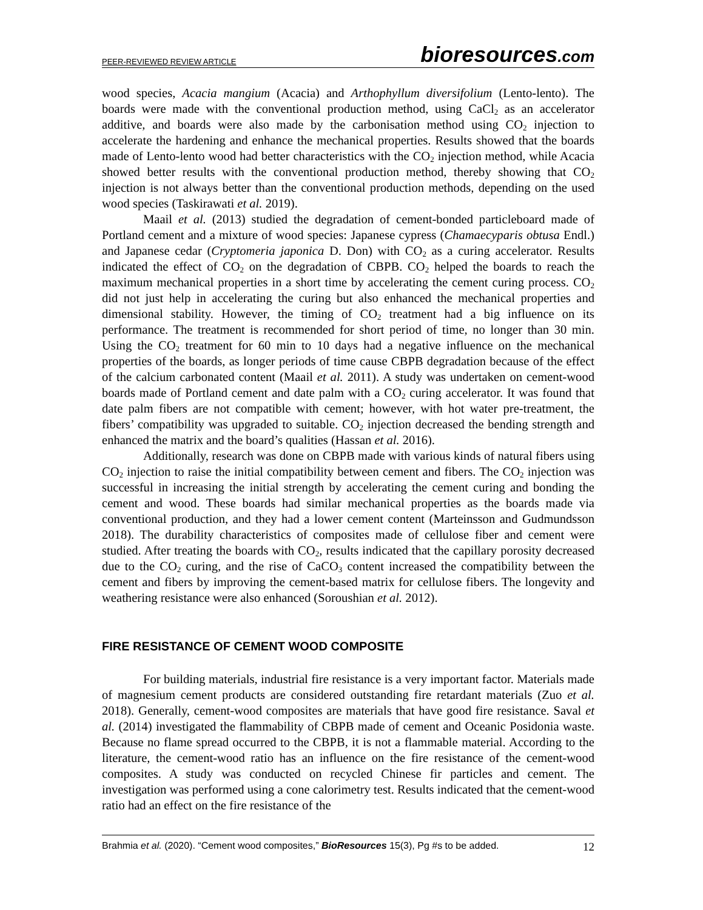PEER-REVIEWED REVIEW ARTICLE bioresources.com
wood species, Acacia mangium (Acacia) and Arthophyllum diversifolium (Lento-lento). The boards were made with the conventional production method, using CaCl<sub>2</sub> as an accelerator additive, and boards were also made by the carbonisation method using CO<sub>2</sub> injection to accelerate the hardening and enhance the mechanical properties. Results showed that the boards made of Lento-lento wood had better characteristics with the CO<sub>2</sub> injection method, while Acacia showed better results with the conventional production method, thereby showing that CO<sub>2</sub> injection is not always better than the conventional production methods, depending on the used wood species (Taskirawati et al. 2019).
Maail et al. (2013) studied the degradation of cement-bonded particleboard made of Portland cement and a mixture of wood species: Japanese cypress (Chamaecyparis obtusa Endl.) and Japanese cedar (Cryptomeria japonica D. Don) with CO<sub>2</sub> as a curing accelerator. Results indicated the effect of CO<sub>2</sub> on the degradation of CBPB. CO<sub>2</sub> helped the boards to reach the maximum mechanical properties in a short time by accelerating the cement curing process. CO<sub>2</sub> did not just help in accelerating the curing but also enhanced the mechanical properties and dimensional stability. However, the timing of CO<sub>2</sub> treatment had a big influence on its performance. The treatment is recommended for short period of time, no longer than 30 min. Using the CO<sub>2</sub> treatment for 60 min to 10 days had a negative influence on the mechanical properties of the boards, as longer periods of time cause CBPB degradation because of the effect of the calcium carbonated content (Maail et al. 2011). A study was undertaken on cement-wood boards made of Portland cement and date palm with a CO<sub>2</sub> curing accelerator. It was found that date palm fibers are not compatible with cement; however, with hot water pre-treatment, the fibers’ compatibility was upgraded to suitable. CO<sub>2</sub> injection decreased the bending strength and enhanced the matrix and the board’s qualities (Hassan et al. 2016).
Additionally, research was done on CBPB made with various kinds of natural fibers using CO<sub>2</sub> injection to raise the initial compatibility between cement and fibers. The CO<sub>2</sub> injection was successful in increasing the initial strength by accelerating the cement curing and bonding the cement and wood. These boards had similar mechanical properties as the boards made via conventional production, and they had a lower cement content (Marteinsson and Gudmundsson 2018). The durability characteristics of composites made of cellulose fiber and cement were studied. After treating the boards with CO<sub>2</sub>, results indicated that the capillary porosity decreased due to the CO<sub>2</sub> curing, and the rise of CaCO<sub>3</sub> content increased the compatibility between the cement and fibers by improving the cement-based matrix for cellulose fibers. The longevity and weathering resistance were also enhanced (Soroushian et al. 2012).
FIRE RESISTANCE OF CEMENT WOOD COMPOSITE
For building materials, industrial fire resistance is a very important factor. Materials made of magnesium cement products are considered outstanding fire retardant materials (Zuo et al. 2018). Generally, cement-wood composites are materials that have good fire resistance. Saval et al. (2014) investigated the flammability of CBPB made of cement and Oceanic Posidonia waste. Because no flame spread occurred to the CBPB, it is not a flammable material. According to the literature, the cement-wood ratio has an influence on the fire resistance of the cement-wood composites. A study was conducted on recycled Chinese fir particles and cement. The investigation was performed using a cone calorimetry test. Results indicated that the cement-wood ratio had an effect on the fire resistance of the
Brahmia et al. (2020). “Cement wood composites,” BioResources 15(3), Pg #s to be added. 12